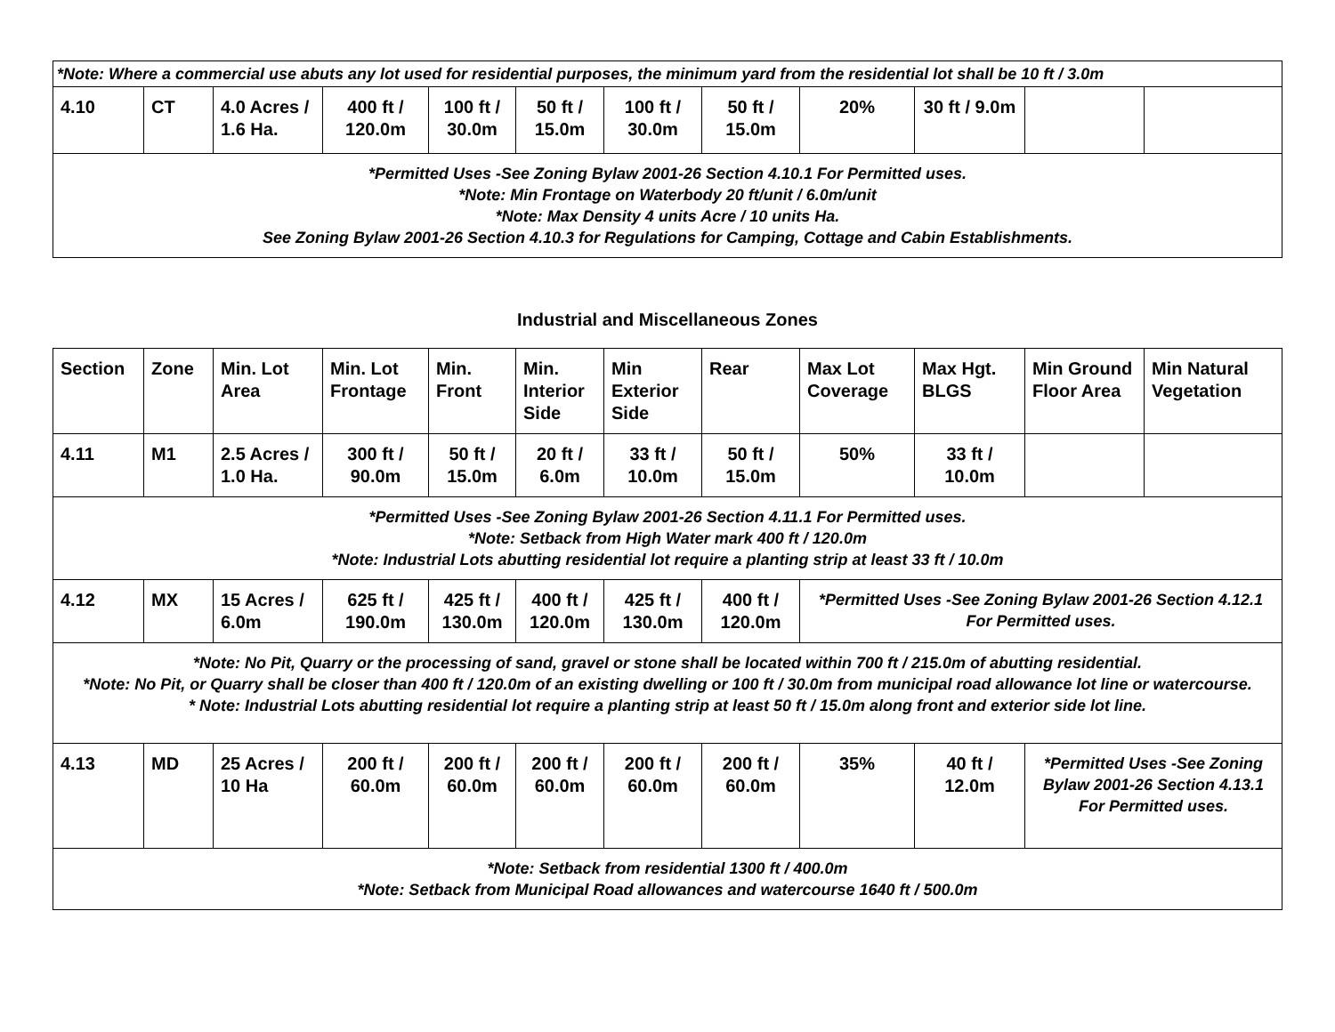| *Note: Where a commercial use abuts any lot used for residential purposes, the minimum yard from the residential lot shall be 10 ft / 3.0m | | | | | | | | | | | |
| 4.10 | CT | 4.0 Acres / 1.6 Ha. | 400 ft / 120.0m | 100 ft / 30.0m | 50 ft / 15.0m | 100 ft / 30.0m | 50 ft / 15.0m | 20% | 30 ft / 9.0m | | |
| *Permitted Uses -See Zoning Bylaw 2001-26 Section 4.10.1 For Permitted uses. *Note: Min Frontage on Waterbody 20 ft/unit / 6.0m/unit *Note: Max Density 4 units Acre / 10 units Ha. See Zoning Bylaw 2001-26 Section 4.10.3 for Regulations for Camping, Cottage and Cabin Establishments. | | | | | | | | | | | |
Industrial and Miscellaneous Zones
| Section | Zone | Min. Lot Area | Min. Lot Frontage | Min. Front | Min. Interior Side | Min Exterior Side | Rear | Max Lot Coverage | Max Hgt. BLGS | Min Ground Floor Area | Min Natural Vegetation |
| --- | --- | --- | --- | --- | --- | --- | --- | --- | --- | --- | --- |
| 4.11 | M1 | 2.5 Acres / 1.0 Ha. | 300 ft / 90.0m | 50 ft / 15.0m | 20 ft / 6.0m | 33 ft / 10.0m | 50 ft / 15.0m | 50% | 33 ft / 10.0m | | |
| *Permitted Uses -See Zoning Bylaw 2001-26 Section 4.11.1 For Permitted uses. *Note: Setback from High Water mark 400 ft / 120.0m *Note: Industrial Lots abutting residential lot require a planting strip at least 33 ft / 10.0m | | | | | | | | | | | |
| 4.12 | MX | 15 Acres / 6.0m | 625 ft / 190.0m | 425 ft / 130.0m | 400 ft / 120.0m | 425 ft / 130.0m | 400 ft / 120.0m | *Permitted Uses -See Zoning Bylaw 2001-26 Section 4.12.1 For Permitted uses. | | | |
| *Note: No Pit, Quarry or the processing of sand, gravel or stone shall be located within 700 ft / 215.0m of abutting residential. *Note: No Pit, or Quarry shall be closer than 400 ft / 120.0m of an existing dwelling or 100 ft / 30.0m from municipal road allowance lot line or watercourse. * Note: Industrial Lots abutting residential lot require a planting strip at least 50 ft / 15.0m along front and exterior side lot line. | | | | | | | | | | | |
| 4.13 | MD | 25 Acres / 10 Ha | 200 ft / 60.0m | 200 ft / 60.0m | 200 ft / 60.0m | 200 ft / 60.0m | 200 ft / 60.0m | 35% | 40 ft / 12.0m | *Permitted Uses -See Zoning Bylaw 2001-26 Section 4.13.1 For Permitted uses. | |
| *Note: Setback from residential 1300 ft / 400.0m *Note: Setback from Municipal Road allowances and watercourse 1640 ft / 500.0m | | | | | | | | | | | |